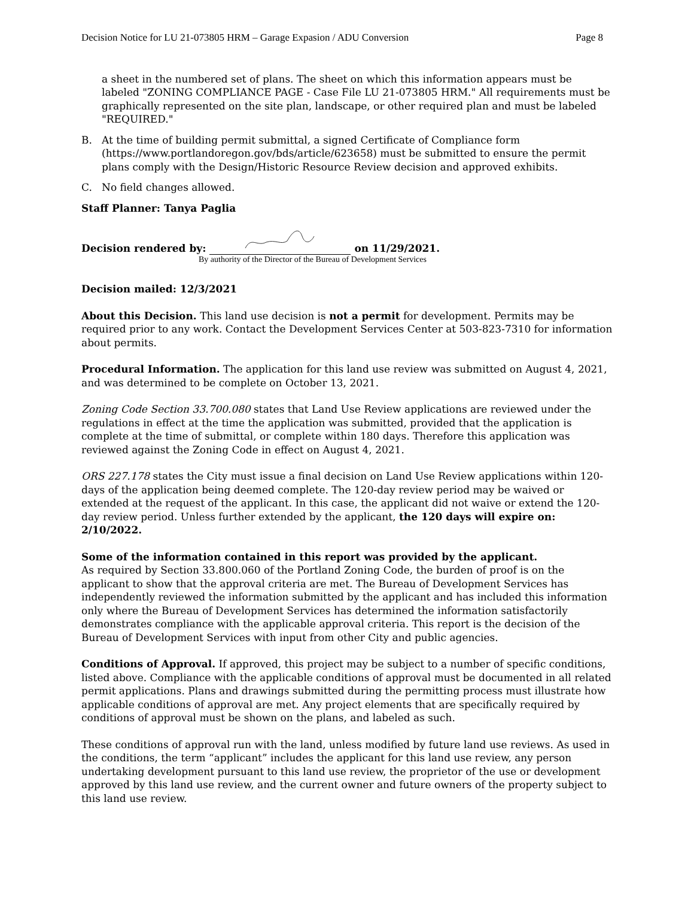Decision Notice for LU 21-073805 HRM – Garage Expasion / ADU Conversion Page 8
a sheet in the numbered set of plans. The sheet on which this information appears must be labeled "ZONING COMPLIANCE PAGE - Case File LU 21-073805 HRM." All requirements must be graphically represented on the site plan, landscape, or other required plan and must be labeled "REQUIRED."
B. At the time of building permit submittal, a signed Certificate of Compliance form (https://www.portlandoregon.gov/bds/article/623658) must be submitted to ensure the permit plans comply with the Design/Historic Resource Review decision and approved exhibits.
C. No field changes allowed.
Staff Planner: Tanya Paglia
Decision rendered by: on 11/29/2021.
By authority of the Director of the Bureau of Development Services
Decision mailed: 12/3/2021
About this Decision. This land use decision is not a permit for development. Permits may be required prior to any work. Contact the Development Services Center at 503-823-7310 for information about permits.
Procedural Information. The application for this land use review was submitted on August 4, 2021, and was determined to be complete on October 13, 2021.
Zoning Code Section 33.700.080 states that Land Use Review applications are reviewed under the regulations in effect at the time the application was submitted, provided that the application is complete at the time of submittal, or complete within 180 days. Therefore this application was reviewed against the Zoning Code in effect on August 4, 2021.
ORS 227.178 states the City must issue a final decision on Land Use Review applications within 120-days of the application being deemed complete. The 120-day review period may be waived or extended at the request of the applicant. In this case, the applicant did not waive or extend the 120-day review period. Unless further extended by the applicant, the 120 days will expire on: 2/10/2022.
Some of the information contained in this report was provided by the applicant.
As required by Section 33.800.060 of the Portland Zoning Code, the burden of proof is on the applicant to show that the approval criteria are met. The Bureau of Development Services has independently reviewed the information submitted by the applicant and has included this information only where the Bureau of Development Services has determined the information satisfactorily demonstrates compliance with the applicable approval criteria. This report is the decision of the Bureau of Development Services with input from other City and public agencies.
Conditions of Approval. If approved, this project may be subject to a number of specific conditions, listed above. Compliance with the applicable conditions of approval must be documented in all related permit applications. Plans and drawings submitted during the permitting process must illustrate how applicable conditions of approval are met. Any project elements that are specifically required by conditions of approval must be shown on the plans, and labeled as such.
These conditions of approval run with the land, unless modified by future land use reviews. As used in the conditions, the term “applicant” includes the applicant for this land use review, any person undertaking development pursuant to this land use review, the proprietor of the use or development approved by this land use review, and the current owner and future owners of the property subject to this land use review.